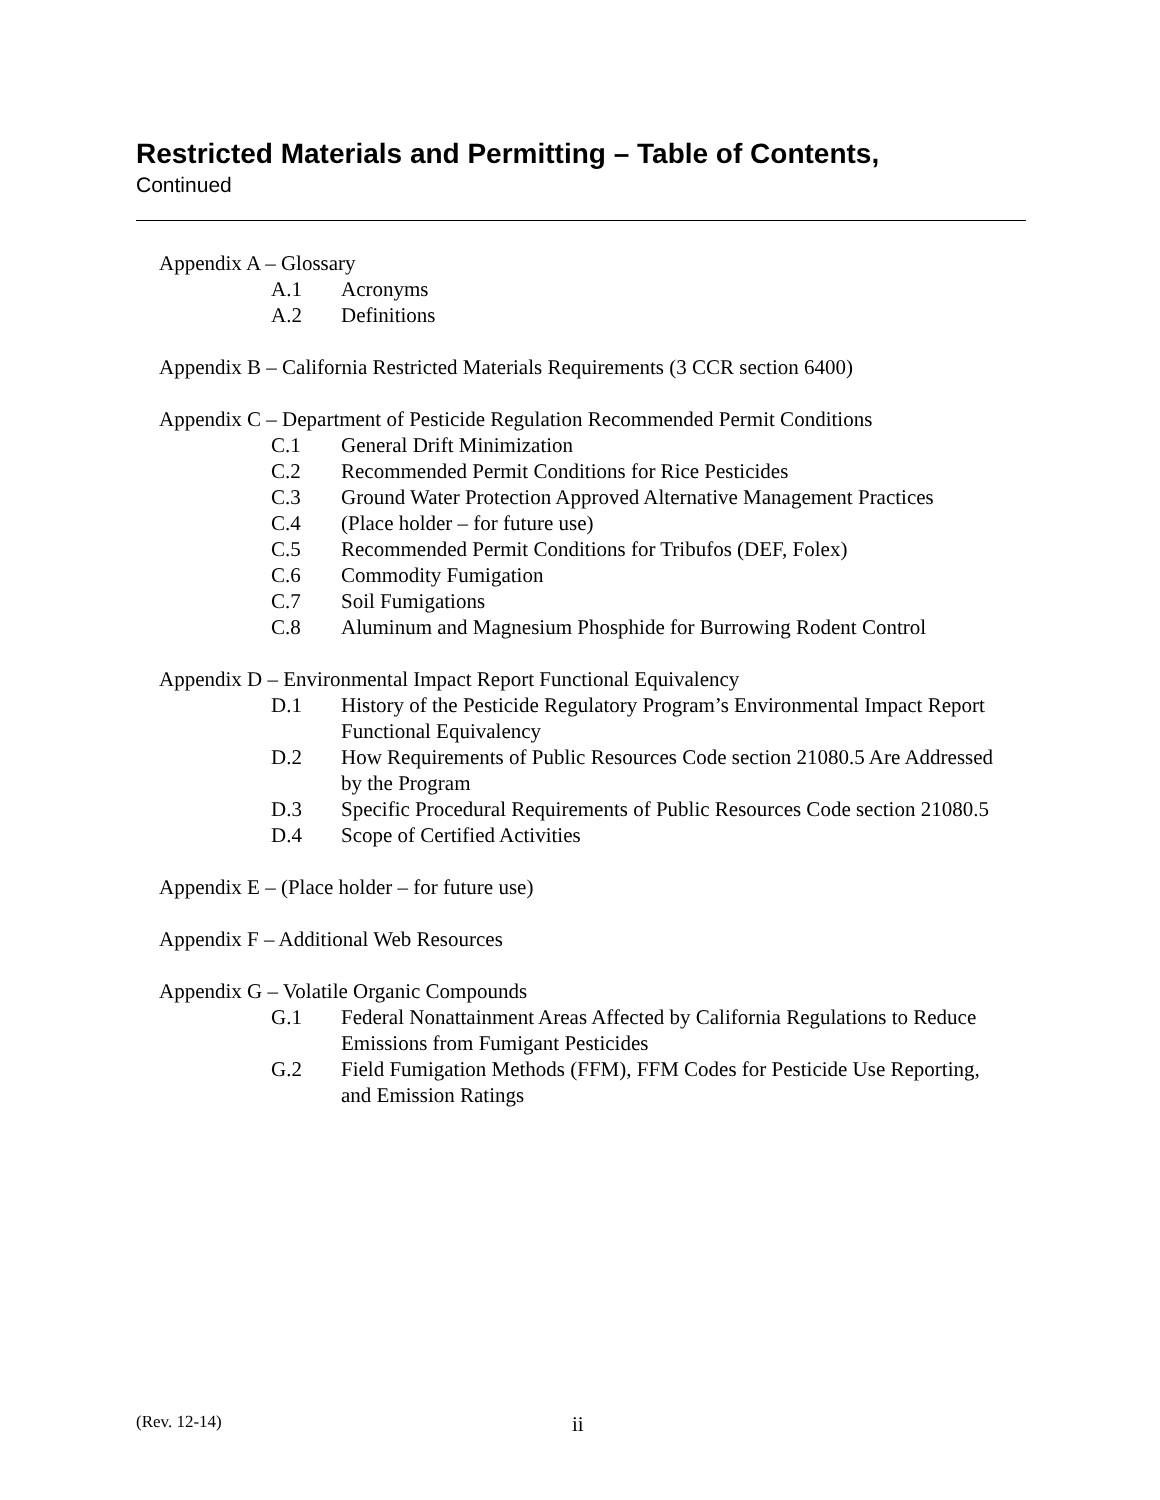Restricted Materials and Permitting – Table of Contents,
Continued
Appendix A – Glossary
A.1 Acronyms
A.2 Definitions
Appendix B – California Restricted Materials Requirements (3 CCR section 6400)
Appendix C – Department of Pesticide Regulation Recommended Permit Conditions
C.1 General Drift Minimization
C.2 Recommended Permit Conditions for Rice Pesticides
C.3 Ground Water Protection Approved Alternative Management Practices
C.4 (Place holder – for future use)
C.5 Recommended Permit Conditions for Tribufos (DEF, Folex)
C.6 Commodity Fumigation
C.7 Soil Fumigations
C.8 Aluminum and Magnesium Phosphide for Burrowing Rodent Control
Appendix D – Environmental Impact Report Functional Equivalency
D.1 History of the Pesticide Regulatory Program’s Environmental Impact Report Functional Equivalency
D.2 How Requirements of Public Resources Code section 21080.5 Are Addressed by the Program
D.3 Specific Procedural Requirements of Public Resources Code section 21080.5
D.4 Scope of Certified Activities
Appendix E – (Place holder – for future use)
Appendix F – Additional Web Resources
Appendix G – Volatile Organic Compounds
G.1 Federal Nonattainment Areas Affected by California Regulations to Reduce Emissions from Fumigant Pesticides
G.2 Field Fumigation Methods (FFM), FFM Codes for Pesticide Use Reporting, and Emission Ratings
(Rev. 12-14) ii